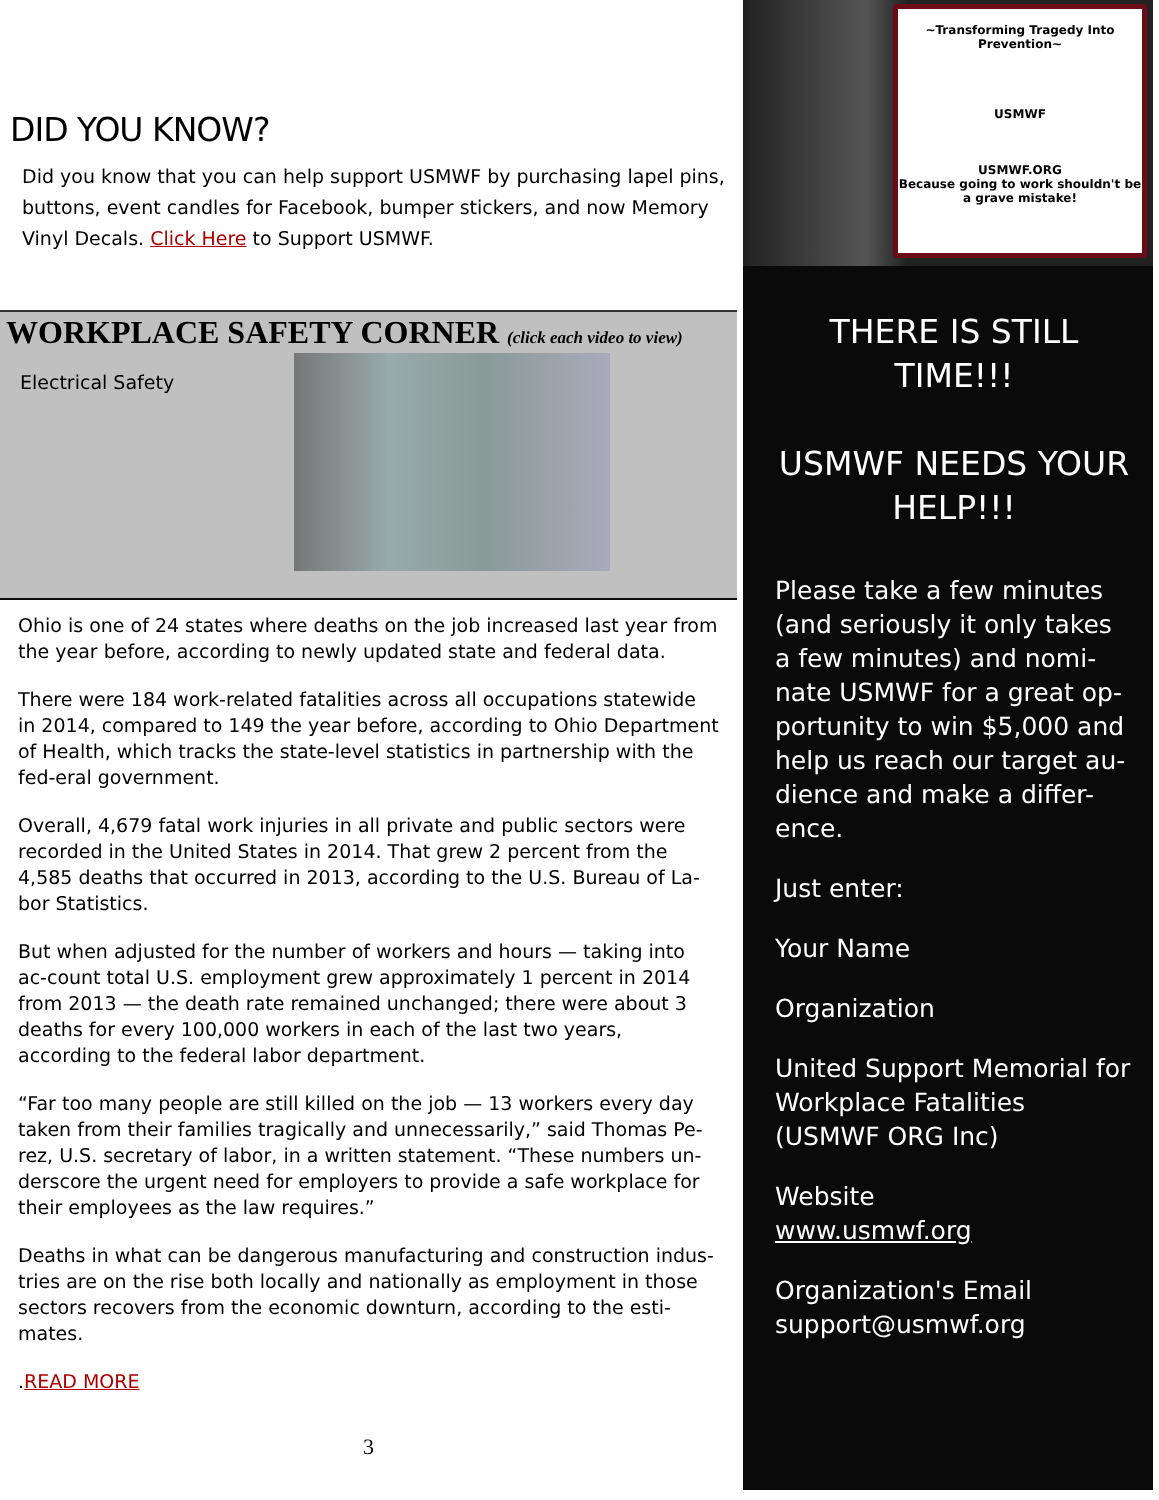DID YOU KNOW?
Did you know that you can help support USMWF by purchasing lapel pins, buttons, event candles for Facebook, bumper stickers, and now Memory Vinyl Decals. Click Here to Support USMWF.
WORKPLACE SAFETY CORNER (click each video to view)
Electrical Safety
Ohio is one of 24 states where deaths on the job increased last year from the year before, according to newly updated state and federal data.
There were 184 work-related fatalities across all occupations statewide in 2014, compared to 149 the year before, according to Ohio Department of Health, which tracks the state-level statistics in partnership with the fed-eral government.
Overall, 4,679 fatal work injuries in all private and public sectors were recorded in the United States in 2014. That grew 2 percent from the 4,585 deaths that occurred in 2013, according to the U.S. Bureau of La-bor Statistics.
But when adjusted for the number of workers and hours — taking into ac-count total U.S. employment grew approximately 1 percent in 2014 from 2013 — the death rate remained unchanged; there were about 3 deaths for every 100,000 workers in each of the last two years, according to the federal labor department.
“Far too many people are still killed on the job — 13 workers every day taken from their families tragically and unnecessarily,” said Thomas Pe-rez, U.S. secretary of labor, in a written statement. “These numbers un-derscore the urgent need for employers to provide a safe workplace for their employees as the law requires.”
Deaths in what can be dangerous manufacturing and construction indus-tries are on the rise both locally and nationally as employment in those sectors recovers from the economic downturn, according to the esti-mates.
.READ MORE
3
~Transforming Tragedy Into Prevention~
USMWF
USMWF.ORG
Because going to work shouldn't be a grave mistake!
THERE IS STILL TIME!!!
USMWF NEEDS YOUR HELP!!!
Please take a few minutes (and seriously it only takes a few minutes) and nomi-nate USMWF for a great op-portunity to win $5,000 and help us reach our target au-dience and make a differ-ence.
Just enter:
Your Name
Organization
United Support Memorial for Workplace Fatalities (USMWF ORG Inc)
Website
www.usmwf.org
Organization's Email
support@usmwf.org